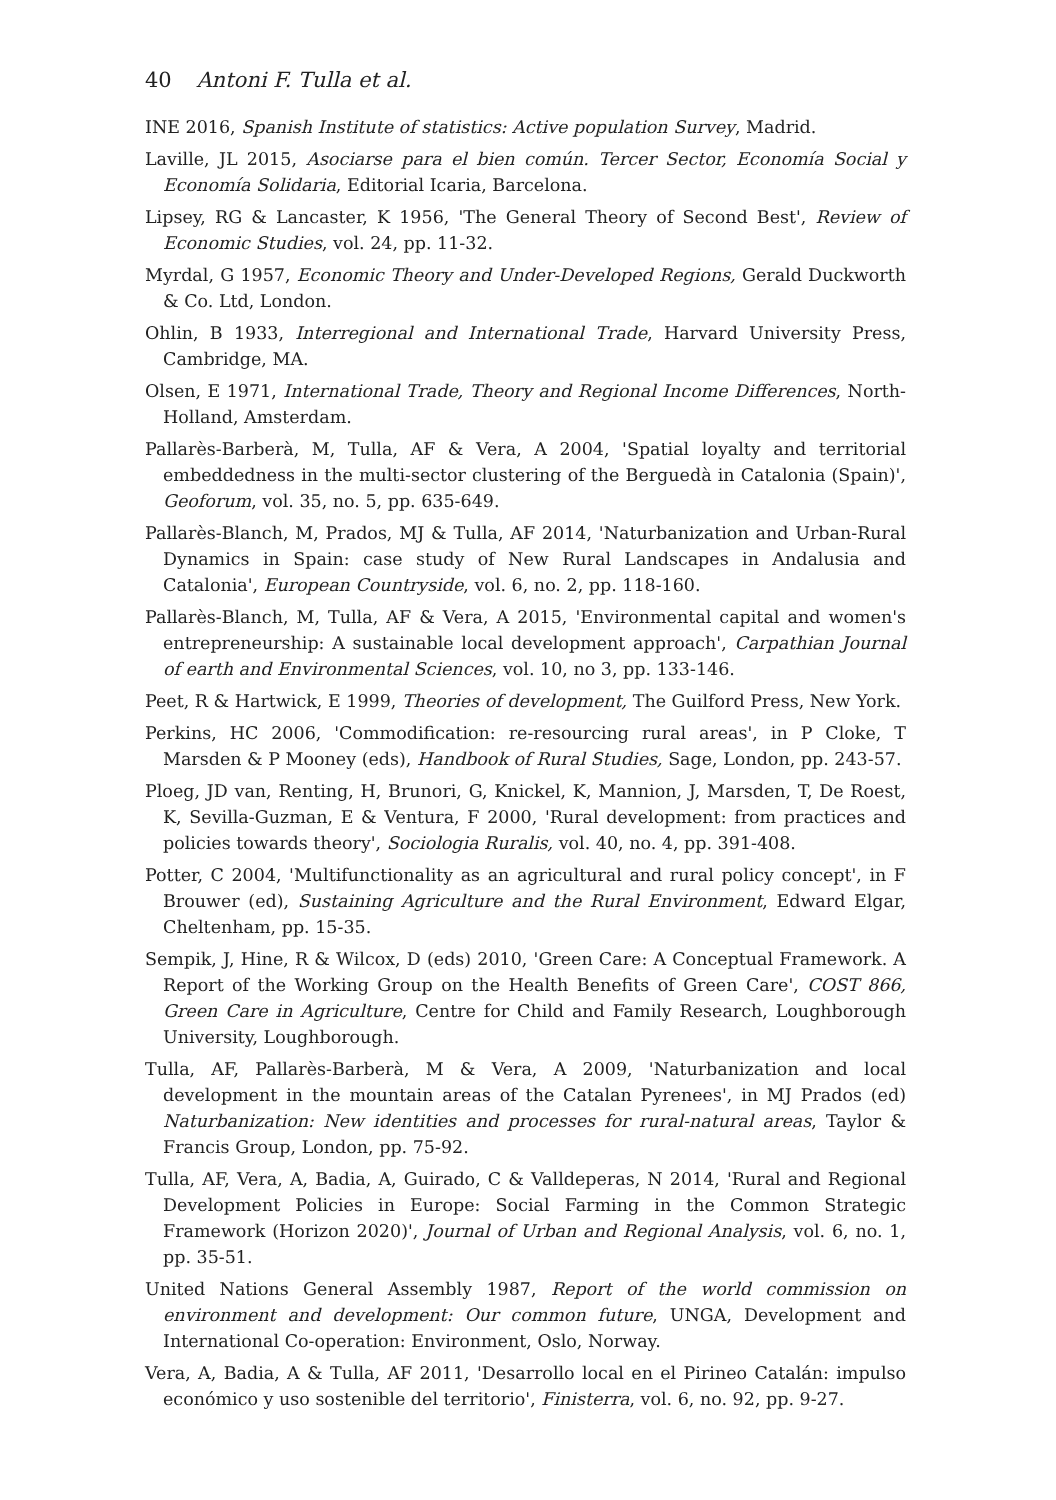40 Antoni F. Tulla et al.
INE 2016, Spanish Institute of statistics: Active population Survey, Madrid.
Laville, JL 2015, Asociarse para el bien común. Tercer Sector, Economía Social y Economía Solidaria, Editorial Icaria, Barcelona.
Lipsey, RG & Lancaster, K 1956, 'The General Theory of Second Best', Review of Economic Studies, vol. 24, pp. 11-32.
Myrdal, G 1957, Economic Theory and Under-Developed Regions, Gerald Duckworth & Co. Ltd, London.
Ohlin, B 1933, Interregional and International Trade, Harvard University Press, Cambridge, MA.
Olsen, E 1971, International Trade, Theory and Regional Income Differences, North-Holland, Amsterdam.
Pallarès-Barberà, M, Tulla, AF & Vera, A 2004, 'Spatial loyalty and territorial embeddedness in the multi-sector clustering of the Berguedà in Catalonia (Spain)', Geoforum, vol. 35, no. 5, pp. 635-649.
Pallarès-Blanch, M, Prados, MJ & Tulla, AF 2014, 'Naturbanization and Urban-Rural Dynamics in Spain: case study of New Rural Landscapes in Andalusia and Catalonia', European Countryside, vol. 6, no. 2, pp. 118-160.
Pallarès-Blanch, M, Tulla, AF & Vera, A 2015, 'Environmental capital and women's entrepreneurship: A sustainable local development approach', Carpathian Journal of earth and Environmental Sciences, vol. 10, no 3, pp. 133-146.
Peet, R & Hartwick, E 1999, Theories of development, The Guilford Press, New York.
Perkins, HC 2006, 'Commodification: re-resourcing rural areas', in P Cloke, T Marsden & P Mooney (eds), Handbook of Rural Studies, Sage, London, pp. 243-57.
Ploeg, JD van, Renting, H, Brunori, G, Knickel, K, Mannion, J, Marsden, T, De Roest, K, Sevilla-Guzman, E & Ventura, F 2000, 'Rural development: from practices and policies towards theory', Sociologia Ruralis, vol. 40, no. 4, pp. 391-408.
Potter, C 2004, 'Multifunctionality as an agricultural and rural policy concept', in F Brouwer (ed), Sustaining Agriculture and the Rural Environment, Edward Elgar, Cheltenham, pp. 15-35.
Sempik, J, Hine, R & Wilcox, D (eds) 2010, 'Green Care: A Conceptual Framework. A Report of the Working Group on the Health Benefits of Green Care', COST 866, Green Care in Agriculture, Centre for Child and Family Research, Loughborough University, Loughborough.
Tulla, AF, Pallarès-Barberà, M & Vera, A 2009, 'Naturbanization and local development in the mountain areas of the Catalan Pyrenees', in MJ Prados (ed) Naturbanization: New identities and processes for rural-natural areas, Taylor & Francis Group, London, pp. 75-92.
Tulla, AF, Vera, A, Badia, A, Guirado, C & Valldeperas, N 2014, 'Rural and Regional Development Policies in Europe: Social Farming in the Common Strategic Framework (Horizon 2020)', Journal of Urban and Regional Analysis, vol. 6, no. 1, pp. 35-51.
United Nations General Assembly 1987, Report of the world commission on environment and development: Our common future, UNGA, Development and International Co-operation: Environment, Oslo, Norway.
Vera, A, Badia, A & Tulla, AF 2011, 'Desarrollo local en el Pirineo Catalán: impulso económico y uso sostenible del territorio', Finisterra, vol. 6, no. 92, pp. 9-27.